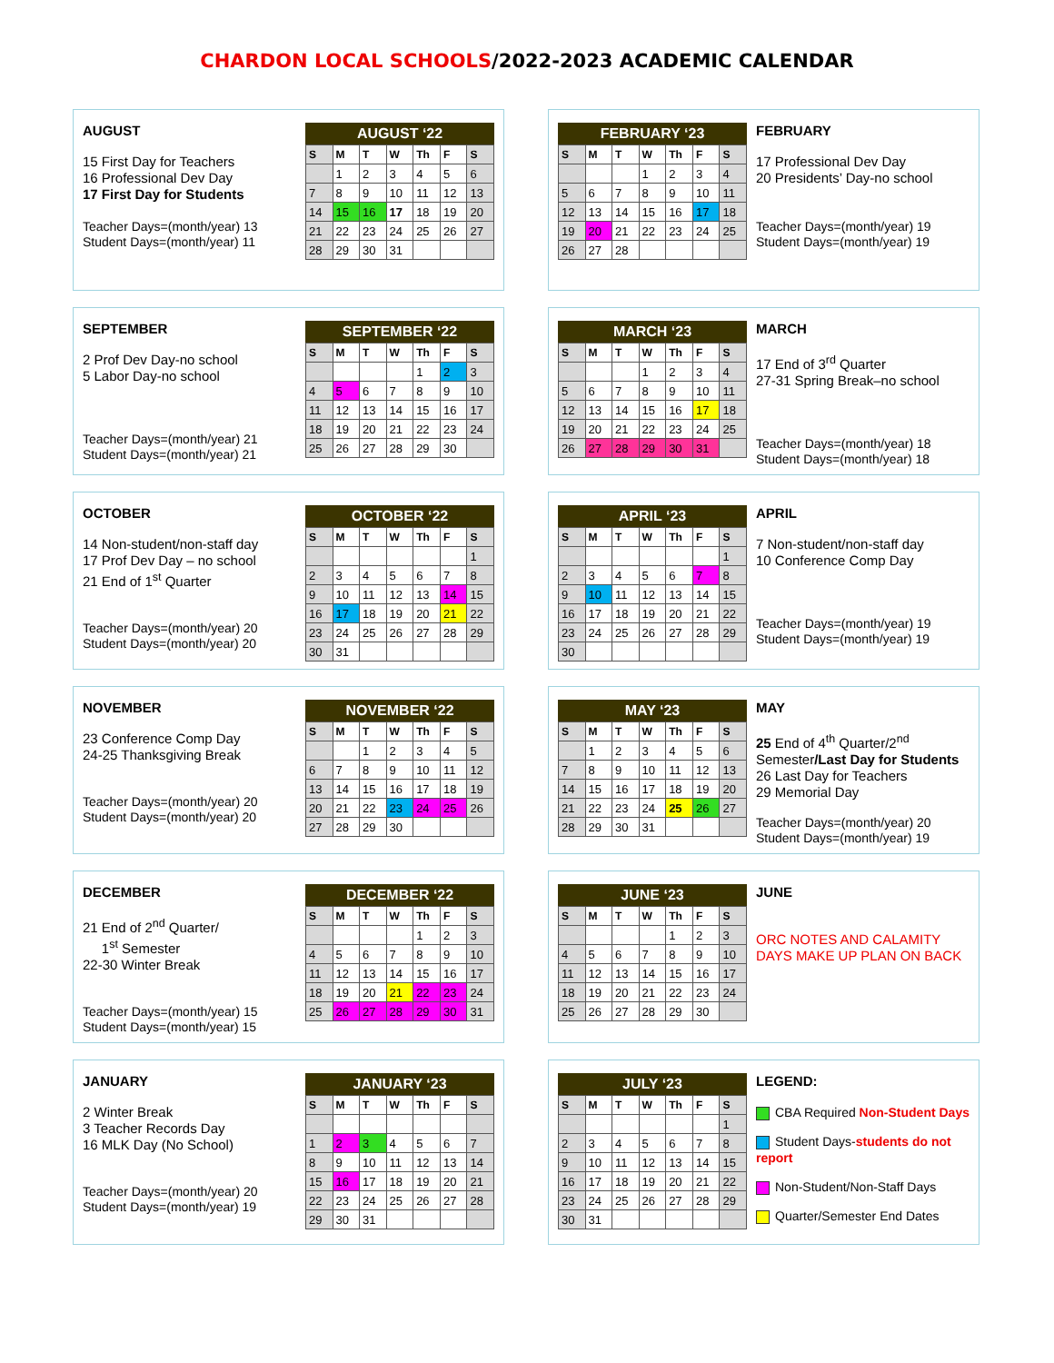CHARDON LOCAL SCHOOLS/2022-2023 ACADEMIC CALENDAR
AUGUST
15 First Day for Teachers
16 Professional Dev Day
17 First Day for Students
Teacher Days=(month/year) 13
Student Days=(month/year) 11
AUGUST ‘22
| S | M | T | W | Th | F | S |
| --- | --- | --- | --- | --- | --- | --- |
| | 1 | 2 | 3 | 4 | 5 | 6 |
| 7 | 8 | 9 | 10 | 11 | 12 | 13 |
| 14 | 15 | 16 | 17 | 18 | 19 | 20 |
| 21 | 22 | 23 | 24 | 25 | 26 | 27 |
| 28 | 29 | 30 | 31 | | | |
FEBRUARY ‘23
| S | M | T | W | Th | F | S |
| --- | --- | --- | --- | --- | --- | --- |
| | | | 1 | 2 | 3 | 4 |
| 5 | 6 | 7 | 8 | 9 | 10 | 11 |
| 12 | 13 | 14 | 15 | 16 | 17 | 18 |
| 19 | 20 | 21 | 22 | 23 | 24 | 25 |
| 26 | 27 | 28 | | | | |
FEBRUARY
17 Professional Dev Day
20 Presidents’ Day-no school
Teacher Days=(month/year) 19
Student Days=(month/year) 19
SEPTEMBER
2 Prof Dev Day-no school
5 Labor Day-no school
Teacher Days=(month/year) 21
Student Days=(month/year) 21
SEPTEMBER ‘22
| S | M | T | W | Th | F | S |
| --- | --- | --- | --- | --- | --- | --- |
| | | | | 1 | 2 | 3 |
| 4 | 5 | 6 | 7 | 8 | 9 | 10 |
| 11 | 12 | 13 | 14 | 15 | 16 | 17 |
| 18 | 19 | 20 | 21 | 22 | 23 | 24 |
| 25 | 26 | 27 | 28 | 29 | 30 | |
MARCH ‘23
| S | M | T | W | Th | F | S |
| --- | --- | --- | --- | --- | --- | --- |
| | | | 1 | 2 | 3 | 4 |
| 5 | 6 | 7 | 8 | 9 | 10 | 11 |
| 12 | 13 | 14 | 15 | 16 | 17 | 18 |
| 19 | 20 | 21 | 22 | 23 | 24 | 25 |
| 26 | 27 | 28 | 29 | 30 | 31 | |
MARCH
17 End of 3<sup>rd</sup> Quarter
27-31 Spring Break–no school
Teacher Days=(month/year) 18
Student Days=(month/year) 18
OCTOBER
14 Non-student/non-staff day
17 Prof Dev Day – no school
21 End of 1<sup>st</sup> Quarter
Teacher Days=(month/year) 20
Student Days=(month/year) 20
OCTOBER ‘22
| S | M | T | W | Th | F | S |
| --- | --- | --- | --- | --- | --- | --- |
| | | | | | | 1 |
| 2 | 3 | 4 | 5 | 6 | 7 | 8 |
| 9 | 10 | 11 | 12 | 13 | 14 | 15 |
| 16 | 17 | 18 | 19 | 20 | 21 | 22 |
| 23 | 24 | 25 | 26 | 27 | 28 | 29 |
| 30 | 31 | | | | | |
APRIL ‘23
| S | M | T | W | Th | F | S |
| --- | --- | --- | --- | --- | --- | --- |
| | | | | | | 1 |
| 2 | 3 | 4 | 5 | 6 | 7 | 8 |
| 9 | 10 | 11 | 12 | 13 | 14 | 15 |
| 16 | 17 | 18 | 19 | 20 | 21 | 22 |
| 23 | 24 | 25 | 26 | 27 | 28 | 29 |
| 30 | | | | | | |
APRIL
7 Non-student/non-staff day
10 Conference Comp Day
Teacher Days=(month/year) 19
Student Days=(month/year) 19
NOVEMBER
23 Conference Comp Day
24-25 Thanksgiving Break
Teacher Days=(month/year) 20
Student Days=(month/year) 20
NOVEMBER ‘22
| S | M | T | W | Th | F | S |
| --- | --- | --- | --- | --- | --- | --- |
| | | 1 | 2 | 3 | 4 | 5 |
| 6 | 7 | 8 | 9 | 10 | 11 | 12 |
| 13 | 14 | 15 | 16 | 17 | 18 | 19 |
| 20 | 21 | 22 | 23 | 24 | 25 | 26 |
| 27 | 28 | 29 | 30 | | | |
MAY ‘23
| S | M | T | W | Th | F | S |
| --- | --- | --- | --- | --- | --- | --- |
| | 1 | 2 | 3 | 4 | 5 | 6 |
| 7 | 8 | 9 | 10 | 11 | 12 | 13 |
| 14 | 15 | 16 | 17 | 18 | 19 | 20 |
| 21 | 22 | 23 | 24 | 25 | 26 | 27 |
| 28 | 29 | 30 | 31 | | | |
MAY
25 End of 4<sup>th</sup> Quarter/2<sup>nd</sup> Semester/Last Day for Students
26 Last Day for Teachers
29 Memorial Day
Teacher Days=(month/year) 20
Student Days=(month/year) 19
DECEMBER
21 End of 2<sup>nd</sup> Quarter/
1<sup>st</sup> Semester
22-30 Winter Break
Teacher Days=(month/year) 15
Student Days=(month/year) 15
DECEMBER ‘22
| S | M | T | W | Th | F | S |
| --- | --- | --- | --- | --- | --- | --- |
| | | | | 1 | 2 | 3 |
| 4 | 5 | 6 | 7 | 8 | 9 | 10 |
| 11 | 12 | 13 | 14 | 15 | 16 | 17 |
| 18 | 19 | 20 | 21 | 22 | 23 | 24 |
| 25 | 26 | 27 | 28 | 29 | 30 | 31 |
JUNE ‘23
| S | M | T | W | Th | F | S |
| --- | --- | --- | --- | --- | --- | --- |
| | | | | 1 | 2 | 3 |
| 4 | 5 | 6 | 7 | 8 | 9 | 10 |
| 11 | 12 | 13 | 14 | 15 | 16 | 17 |
| 18 | 19 | 20 | 21 | 22 | 23 | 24 |
| 25 | 26 | 27 | 28 | 29 | 30 | |
JUNE
ORC NOTES AND CALAMITY DAYS MAKE UP PLAN ON BACK
JANUARY
2 Winter Break
3 Teacher Records Day
16 MLK Day (No School)
Teacher Days=(month/year) 20
Student Days=(month/year) 19
JANUARY ‘23
| S | M | T | W | Th | F | S |
| --- | --- | --- | --- | --- | --- | --- |
| 1 | 2 | 3 | 4 | 5 | 6 | 7 |
| 8 | 9 | 10 | 11 | 12 | 13 | 14 |
| 15 | 16 | 17 | 18 | 19 | 20 | 21 |
| 22 | 23 | 24 | 25 | 26 | 27 | 28 |
| 29 | 30 | 31 | | | | |
JULY ‘23
| S | M | T | W | Th | F | S |
| --- | --- | --- | --- | --- | --- | --- |
| | | | | | | 1 |
| 2 | 3 | 4 | 5 | 6 | 7 | 8 |
| 9 | 10 | 11 | 12 | 13 | 14 | 15 |
| 16 | 17 | 18 | 19 | 20 | 21 | 22 |
| 23 | 24 | 25 | 26 | 27 | 28 | 29 |
| 30 | 31 | | | | | |
LEGEND:
CBA Required Non-Student Days
Student Days-students do not report
Non-Student/Non-Staff Days
Quarter/Semester End Dates